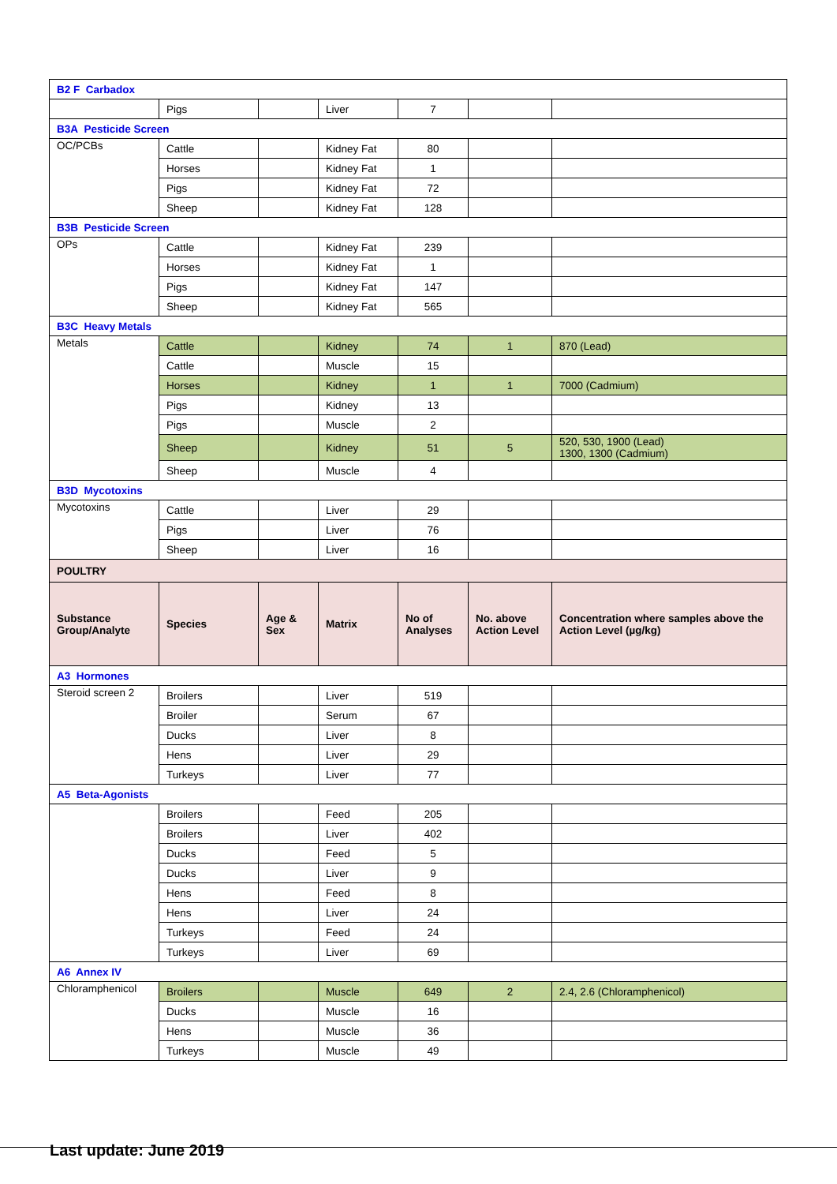| B2 F Carbadox | | | | | | |
| | Pigs | | Liver | 7 | | |
| B3A Pesticide Screen | | | | | | |
| OC/PCBs | Cattle | | Kidney Fat | 80 | | |
| | Horses | | Kidney Fat | 1 | | |
| | Pigs | | Kidney Fat | 72 | | |
| | Sheep | | Kidney Fat | 128 | | |
| B3B Pesticide Screen | | | | | | |
| OPs | Cattle | | Kidney Fat | 239 | | |
| | Horses | | Kidney Fat | 1 | | |
| | Pigs | | Kidney Fat | 147 | | |
| | Sheep | | Kidney Fat | 565 | | |
| B3C Heavy Metals | | | | | | |
| Metals | Cattle | | Kidney | 74 | 1 | 870 (Lead) |
| | Cattle | | Muscle | 15 | | |
| | Horses | | Kidney | 1 | 1 | 7000 (Cadmium) |
| | Pigs | | Kidney | 13 | | |
| | Pigs | | Muscle | 2 | | |
| | Sheep | | Kidney | 51 | 5 | 520, 530, 1900 (Lead) 1300, 1300 (Cadmium) |
| | Sheep | | Muscle | 4 | | |
| B3D Mycotoxins | | | | | | |
| Mycotoxins | Cattle | | Liver | 29 | | |
| | Pigs | | Liver | 76 | | |
| | Sheep | | Liver | 16 | | |
| POULTRY | | | | | | |
| Substance Group/Analyte | Species | Age & Sex | Matrix | No of Analyses | No. above Action Level | Concentration where samples above the Action Level (µg/kg) |
| A3 Hormones | | | | | | |
| Steroid screen 2 | Broilers | | Liver | 519 | | |
| | Broiler | | Serum | 67 | | |
| | Ducks | | Liver | 8 | | |
| | Hens | | Liver | 29 | | |
| | Turkeys | | Liver | 77 | | |
| A5 Beta-Agonists | | | | | | |
| | Broilers | | Feed | 205 | | |
| | Broilers | | Liver | 402 | | |
| | Ducks | | Feed | 5 | | |
| | Ducks | | Liver | 9 | | |
| | Hens | | Feed | 8 | | |
| | Hens | | Liver | 24 | | |
| | Turkeys | | Feed | 24 | | |
| | Turkeys | | Liver | 69 | | |
| A6 Annex IV | | | | | | |
| Chloramphenicol | Broilers | | Muscle | 649 | 2 | 2.4, 2.6 (Chloramphenicol) |
| | Ducks | | Muscle | 16 | | |
| | Hens | | Muscle | 36 | | |
| | Turkeys | | Muscle | 49 | | |
Last update: June 2019